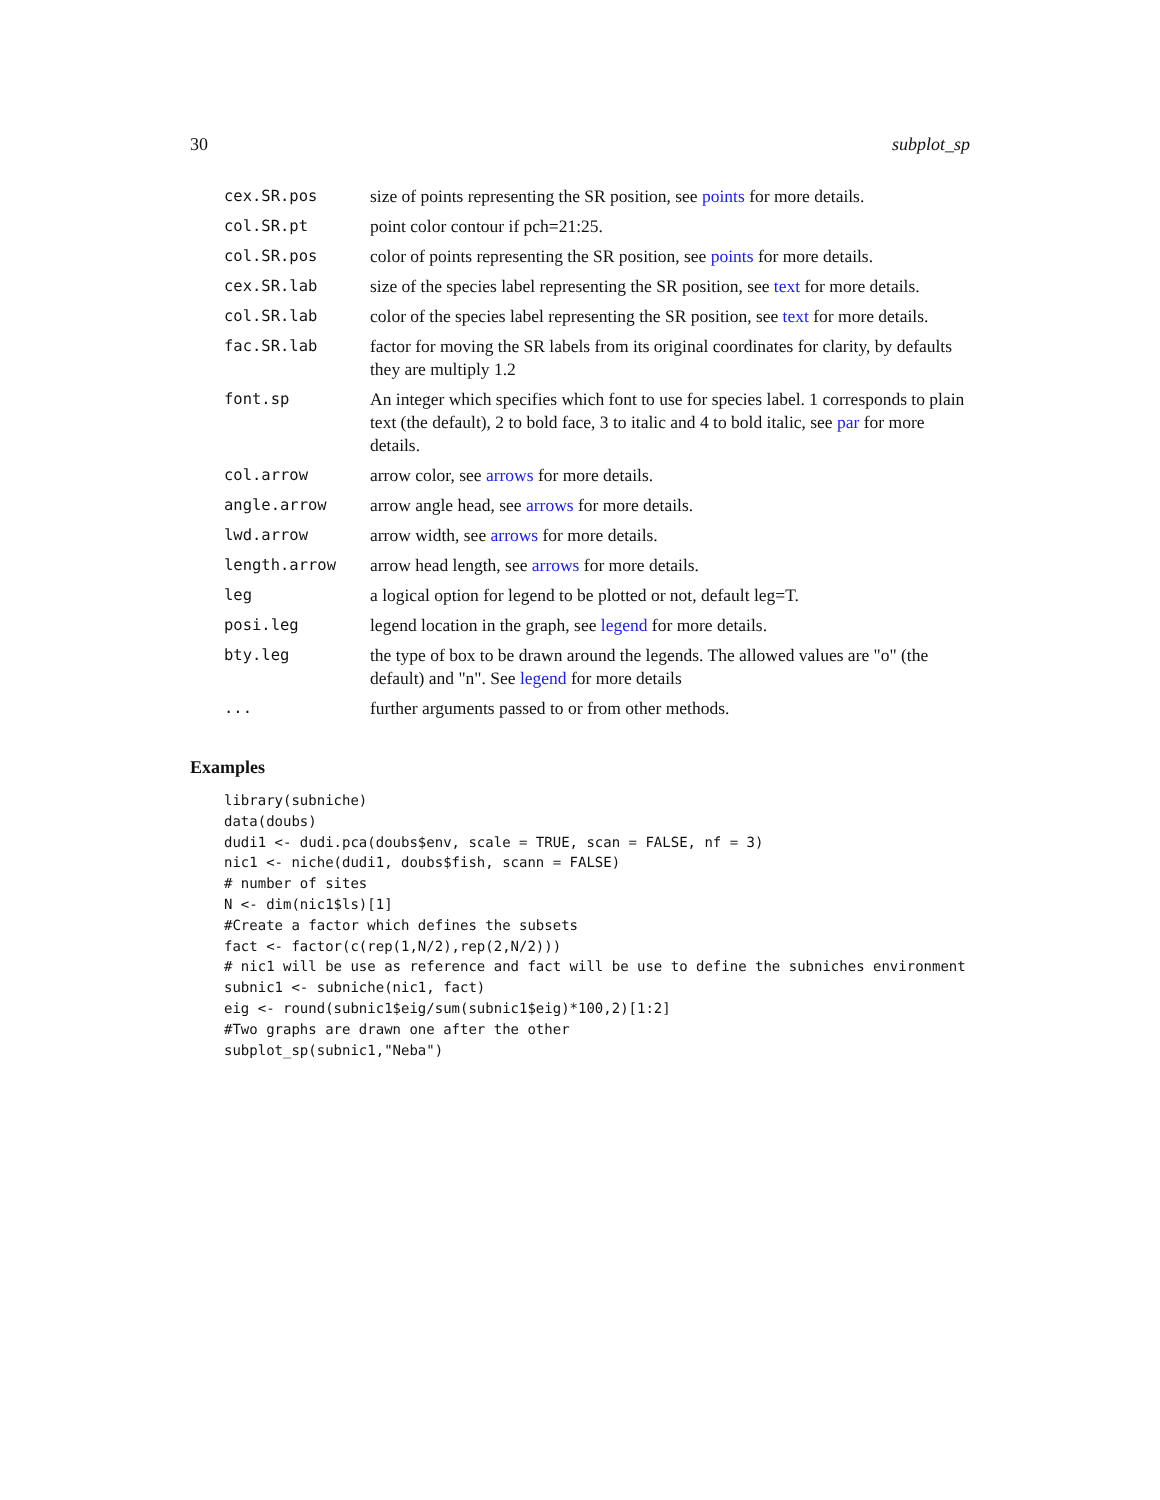30 subplot_sp
| cex.SR.pos | size of points representing the SR position, see points for more details. |
| col.SR.pt | point color contour if pch=21:25. |
| col.SR.pos | color of points representing the SR position, see points for more details. |
| cex.SR.lab | size of the species label representing the SR position, see text for more details. |
| col.SR.lab | color of the species label representing the SR position, see text for more details. |
| fac.SR.lab | factor for moving the SR labels from its original coordinates for clarity, by defaults they are multiply 1.2 |
| font.sp | An integer which specifies which font to use for species label. 1 corresponds to plain text (the default), 2 to bold face, 3 to italic and 4 to bold italic, see par for more details. |
| col.arrow | arrow color, see arrows for more details. |
| angle.arrow | arrow angle head, see arrows for more details. |
| lwd.arrow | arrow width, see arrows for more details. |
| length.arrow | arrow head length, see arrows for more details. |
| leg | a logical option for legend to be plotted or not, default leg=T. |
| posi.leg | legend location in the graph, see legend for more details. |
| bty.leg | the type of box to be drawn around the legends. The allowed values are "o" (the default) and "n". See legend for more details |
| ... | further arguments passed to or from other methods. |
Examples
library(subniche)
data(doubs)
dudi1 <- dudi.pca(doubs$env, scale = TRUE, scan = FALSE, nf = 3)
nic1 <- niche(dudi1, doubs$fish, scann = FALSE)
# number of sites
N <- dim(nic1$ls)[1]
#Create a factor which defines the subsets
fact <- factor(c(rep(1,N/2),rep(2,N/2)))
# nic1 will be use as reference and fact will be use to define the subniches environment
subnic1 <- subniche(nic1, fact)
eig <- round(subnic1$eig/sum(subnic1$eig)*100,2)[1:2]
#Two graphs are drawn one after the other
subplot_sp(subnic1,"Neba")